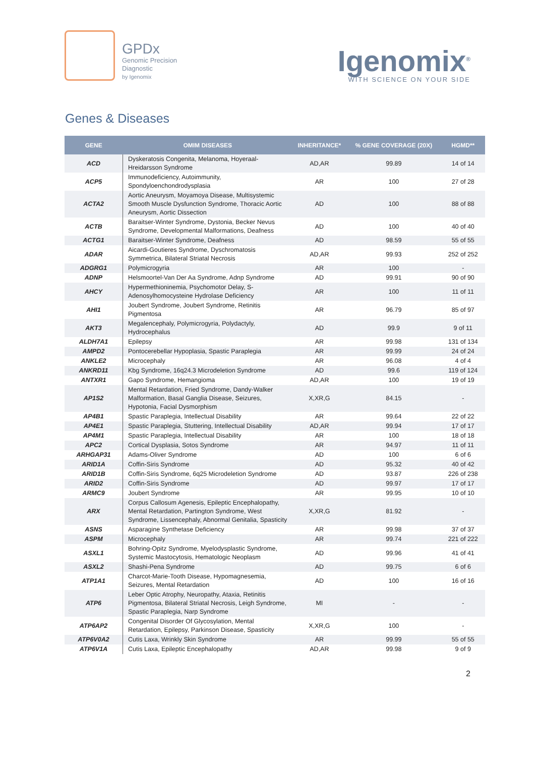GPDx
Genomic Precision
Diagnostic
by Igenomix
Igenomix<sup>®</sup>
WITH SCIENCE ON YOUR SIDE
Genes & Diseases
| GENE | OMIM DISEASES | INHERITANCE* | % GENE COVERAGE (20X) | HGMD** |
| --- | --- | --- | --- | --- |
| ACD | Dyskeratosis Congenita, Melanoma, Hoyeraal-Hreidarsson Syndrome | AD,AR | 99.89 | 14 of 14 |
| ACP5 | Immunodeficiency, Autoimmunity, Spondyloenchondrodysplasia | AR | 100 | 27 of 28 |
| ACTA2 | Aortic Aneurysm, Moyamoya Disease, Multisystemic Smooth Muscle Dysfunction Syndrome, Thoracic Aortic Aneurysm, Aortic Dissection | AD | 100 | 88 of 88 |
| ACTB | Baraitser-Winter Syndrome, Dystonia, Becker Nevus Syndrome, Developmental Malformations, Deafness | AD | 100 | 40 of 40 |
| ACTG1 | Baraitser-Winter Syndrome, Deafness | AD | 98.59 | 55 of 55 |
| ADAR | Aicardi-Goutieres Syndrome, Dyschromatosis Symmetrica, Bilateral Striatal Necrosis | AD,AR | 99.93 | 252 of 252 |
| ADGRG1 | Polymicrogyria | AR | 100 | - |
| ADNP | Helsmoortel-Van Der Aa Syndrome, Adnp Syndrome | AD | 99.91 | 90 of 90 |
| AHCY | Hypermethioninemia, Psychomotor Delay, S-Adenosylhomocysteine Hydrolase Deficiency | AR | 100 | 11 of 11 |
| AHI1 | Joubert Syndrome, Joubert Syndrome, Retinitis Pigmentosa | AR | 96.79 | 85 of 97 |
| AKT3 | Megalencephaly, Polymicrogyria, Polydactyly, Hydrocephalus | AD | 99.9 | 9 of 11 |
| ALDH7A1 | Epilepsy | AR | 99.98 | 131 of 134 |
| AMPD2 | Pontocerebellar Hypoplasia, Spastic Paraplegia | AR | 99.99 | 24 of 24 |
| ANKLE2 | Microcephaly | AR | 96.08 | 4 of 4 |
| ANKRD11 | Kbg Syndrome, 16q24.3 Microdeletion Syndrome | AD | 99.6 | 119 of 124 |
| ANTXR1 | Gapo Syndrome, Hemangioma | AD,AR | 100 | 19 of 19 |
| AP1S2 | Mental Retardation, Fried Syndrome, Dandy-Walker Malformation, Basal Ganglia Disease, Seizures, Hypotonia, Facial Dysmorphism | X,XR,G | 84.15 | - |
| AP4B1 | Spastic Paraplegia, Intellectual Disability | AR | 99.64 | 22 of 22 |
| AP4E1 | Spastic Paraplegia, Stuttering, Intellectual Disability | AD,AR | 99.94 | 17 of 17 |
| AP4M1 | Spastic Paraplegia, Intellectual Disability | AR | 100 | 18 of 18 |
| APC2 | Cortical Dysplasia, Sotos Syndrome | AR | 94.97 | 11 of 11 |
| ARHGAP31 | Adams-Oliver Syndrome | AD | 100 | 6 of 6 |
| ARID1A | Coffin-Siris Syndrome | AD | 95.32 | 40 of 42 |
| ARID1B | Coffin-Siris Syndrome, 6q25 Microdeletion Syndrome | AD | 93.87 | 226 of 238 |
| ARID2 | Coffin-Siris Syndrome | AD | 99.97 | 17 of 17 |
| ARMC9 | Joubert Syndrome | AR | 99.95 | 10 of 10 |
| ARX | Corpus Callosum Agenesis, Epileptic Encephalopathy, Mental Retardation, Partington Syndrome, West Syndrome, Lissencephaly, Abnormal Genitalia, Spasticity | X,XR,G | 81.92 | - |
| ASNS | Asparagine Synthetase Deficiency | AR | 99.98 | 37 of 37 |
| ASPM | Microcephaly | AR | 99.74 | 221 of 222 |
| ASXL1 | Bohring-Opitz Syndrome, Myelodysplastic Syndrome, Systemic Mastocytosis, Hematologic Neoplasm | AD | 99.96 | 41 of 41 |
| ASXL2 | Shashi-Pena Syndrome | AD | 99.75 | 6 of 6 |
| ATP1A1 | Charcot-Marie-Tooth Disease, Hypomagnesemia, Seizures, Mental Retardation | AD | 100 | 16 of 16 |
| ATP6 | Leber Optic Atrophy, Neuropathy, Ataxia, Retinitis Pigmentosa, Bilateral Striatal Necrosis, Leigh Syndrome, Spastic Paraplegia, Narp Syndrome | MI | - | - |
| ATP6AP2 | Congenital Disorder Of Glycosylation, Mental Retardation, Epilepsy, Parkinson Disease, Spasticity | X,XR,G | 100 | - |
| ATP6V0A2 | Cutis Laxa, Wrinkly Skin Syndrome | AR | 99.99 | 55 of 55 |
| ATP6V1A | Cutis Laxa, Epileptic Encephalopathy | AD,AR | 99.98 | 9 of 9 |
2